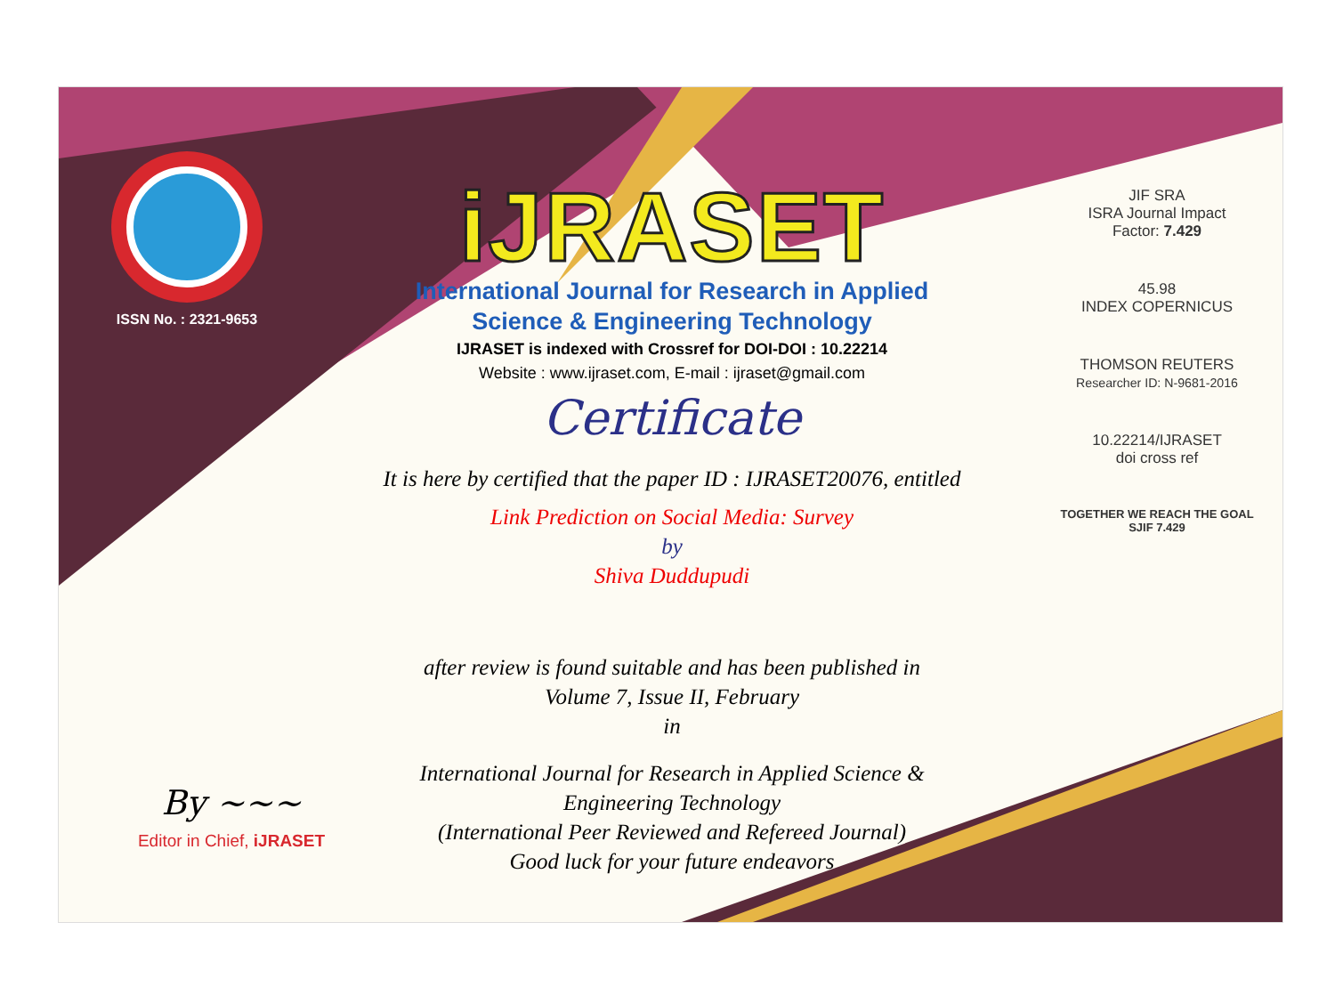ISSN No. : 2321-9653
iJRASET
International Journal for Research in Applied
Science & Engineering Technology
IJRASET is indexed with Crossref for DOI-DOI : 10.22214
Website : www.ijraset.com, E-mail : ijraset@gmail.com
Certificate
It is here by certified that the paper ID : IJRASET20076, entitled
Link Prediction on Social Media: Survey
by
Shiva Duddupudi
after review is found suitable and has been published in
Volume 7, Issue II, February
in
International Journal for Research in Applied Science &
Engineering Technology
(International Peer Reviewed and Refereed Journal)
Good luck for your future endeavors
JIF SRA
ISRA Journal Impact
Factor: 7.429
45.98
INDEX COPERNICUS
THOMSON REUTERS
Researcher ID: N-9681-2016
10.22214/IJRASET
doi cross ref
TOGETHER WE REACH THE GOAL
SJIF 7.429
By ~~~
Editor in Chief, iJRASET